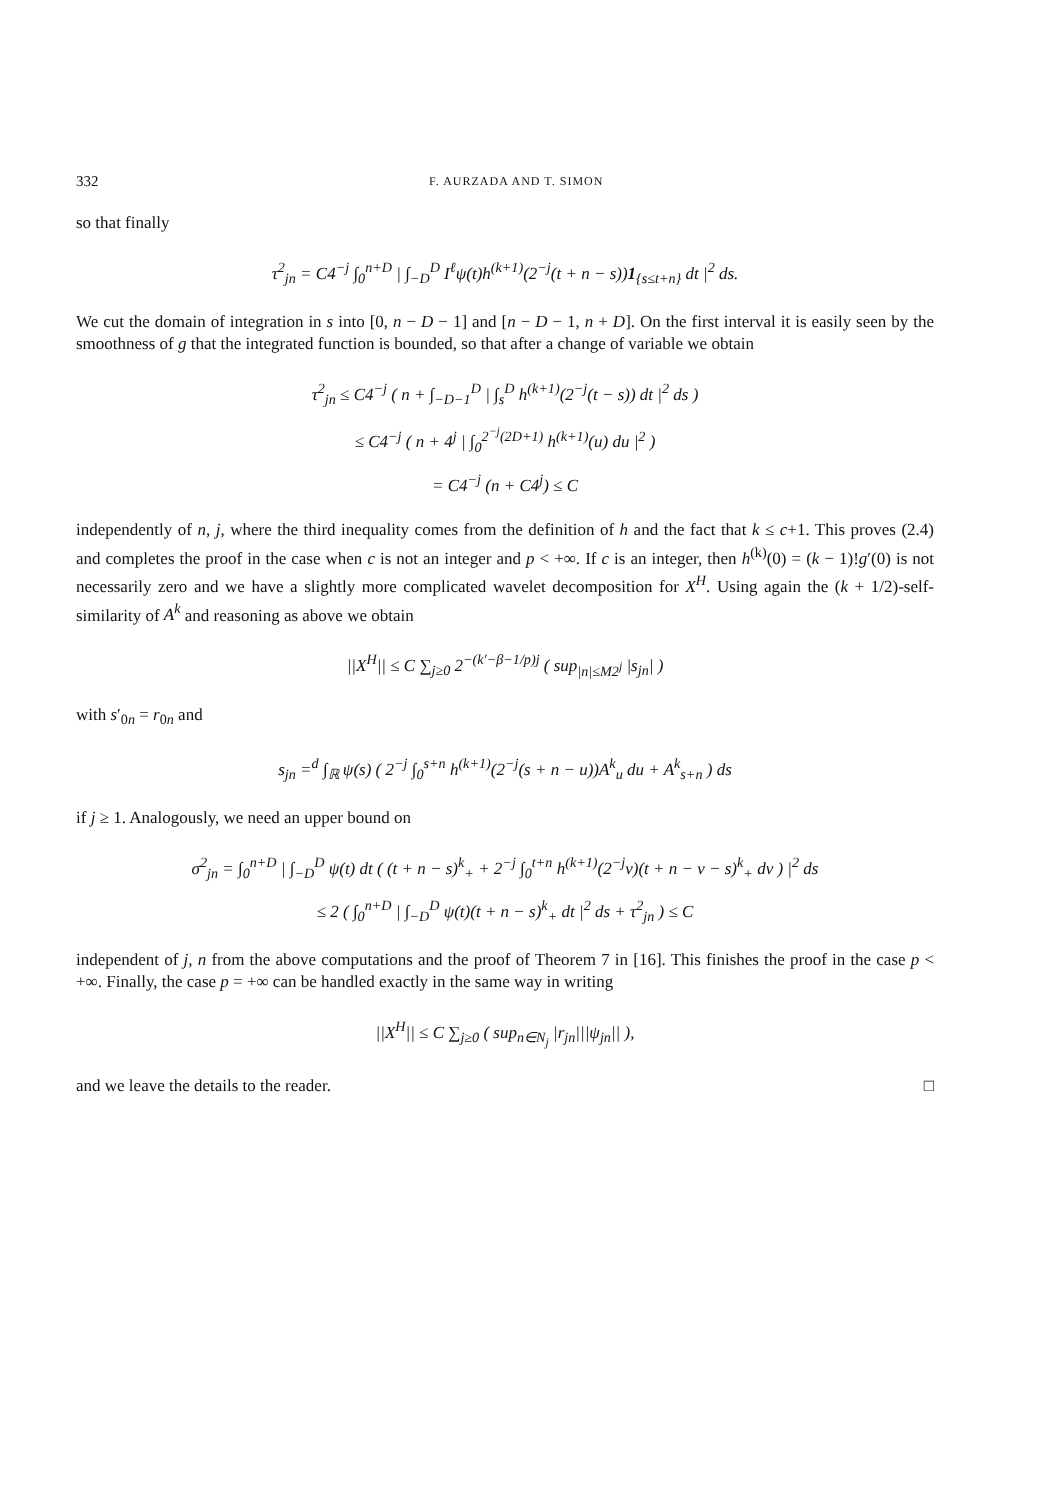332 F. AURZADA AND T. SIMON
so that finally
τ<sup>2</sup><sub>jn</sub> = C4<sup>−j</sup> ∫<sub>0</sub><sup>n+D</sup> | ∫<sub>−D</sub><sup>D</sup> I<sup>ℓ</sup>ψ(t)h<sup>(k+1)</sup>(2<sup>−j</sup>(t + n − s))1<sub>{s≤t+n}</sub> dt |<sup>2</sup> ds.
We cut the domain of integration in s into [0, n − D − 1] and [n − D − 1, n + D]. On the first interval it is easily seen by the smoothness of g that the integrated function is bounded, so that after a change of variable we obtain
τ<sup>2</sup><sub>jn</sub> ≤ C4<sup>−j</sup> ( n + ∫<sub>−D−1</sub><sup>D</sup> | ∫<sub>s</sub><sup>D</sup> h<sup>(k+1)</sup>(2<sup>−j</sup>(t − s)) dt |<sup>2</sup> ds )
≤ C4<sup>−j</sup> ( n + 4<sup>j</sup> | ∫<sub>0</sub><sup>2<sup>−j</sup>(2D+1)</sup> h<sup>(k+1)</sup>(u) du |<sup>2</sup> )
= C4<sup>−j</sup> (n + C4<sup>j</sup>) ≤ C
independently of n, j, where the third inequality comes from the definition of h and the fact that k ≤ c+1. This proves (2.4) and completes the proof in the case when c is not an integer and p < +∞. If c is an integer, then h<sup>(k)</sup>(0) = (k − 1)!g′(0) is not necessarily zero and we have a slightly more complicated wavelet decomposition for X<sup>H</sup>. Using again the (k + 1/2)-self-similarity of A<sup>k</sup> and reasoning as above we obtain
||X<sup>H</sup>|| ≤ C ∑<sub>j≥0</sub> 2<sup>−(k′−β−1/p)j</sup> ( sup<sub>|n|≤M2<sup>j</sup></sub> |s<sub>jn</sub>| )
with s′<sub>0n</sub> = r<sub>0n</sub> and
s<sub>jn</sub> =<sup>d</sup> ∫<sub>ℝ</sub> ψ(s) ( 2<sup>−j</sup> ∫<sub>0</sub><sup>s+n</sup> h<sup>(k+1)</sup>(2<sup>−j</sup>(s + n − u))A<sup>k</sup><sub>u</sub> du + A<sup>k</sup><sub>s+n</sub> ) ds
if j ≥ 1. Analogously, we need an upper bound on
σ<sup>2</sup><sub>jn</sub> = ∫<sub>0</sub><sup>n+D</sup> | ∫<sub>−D</sub><sup>D</sup> ψ(t) dt ( (t + n − s)<sup>k</sup><sub>+</sub> + 2<sup>−j</sup> ∫<sub>0</sub><sup>t+n</sup> h<sup>(k+1)</sup>(2<sup>−j</sup>v)(t + n − v − s)<sup>k</sup><sub>+</sub> dv ) |<sup>2</sup> ds
≤ 2 ( ∫<sub>0</sub><sup>n+D</sup> | ∫<sub>−D</sub><sup>D</sup> ψ(t)(t + n − s)<sup>k</sup><sub>+</sub> dt |<sup>2</sup> ds + τ<sup>2</sup><sub>jn</sub> ) ≤ C
independent of j, n from the above computations and the proof of Theorem 7 in [16]. This finishes the proof in the case p < +∞. Finally, the case p = +∞ can be handled exactly in the same way in writing
||X<sup>H</sup>|| ≤ C ∑<sub>j≥0</sub> ( sup<sub>n∈N<sub>j</sub></sub> |r<sub>jn</sub>|||ψ<sub>jn</sub>|| ),
and we leave the details to the reader. □